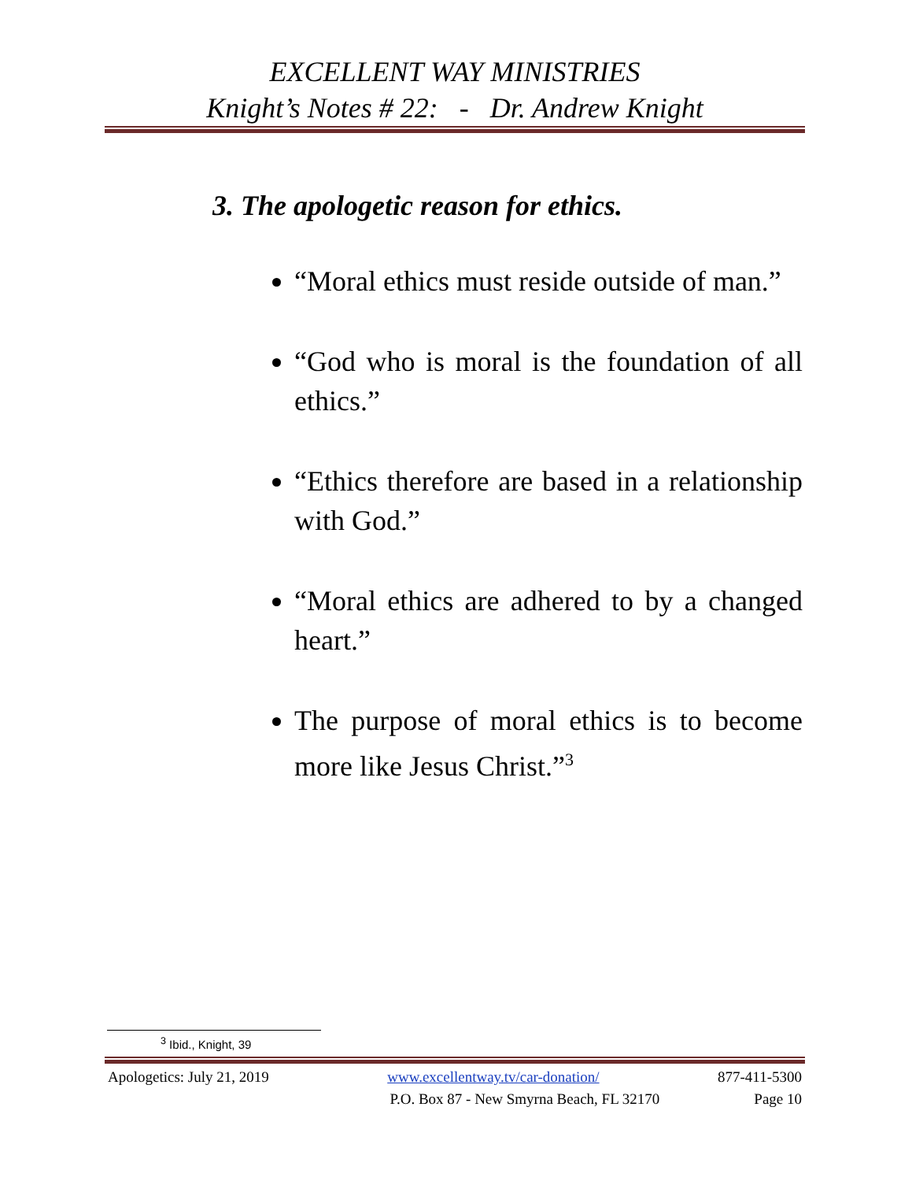EXCELLENT WAY MINISTRIES
Knight’s Notes # 22: - Dr. Andrew Knight
3. The apologetic reason for ethics.
“Moral ethics must reside outside of man.”
“God who is moral is the foundation of all ethics.”
“Ethics therefore are based in a relationship with God.”
“Moral ethics are adhered to by a changed heart.”
The purpose of moral ethics is to become more like Jesus Christ.”<sup>3</sup>
<sup>3</sup> Ibid., Knight, 39
Apologetics: July 21, 2019 www.excellentway.tv/car-donation/ 877-411-5300
P.O. Box 87 - New Smyrna Beach, FL 32170 Page 10